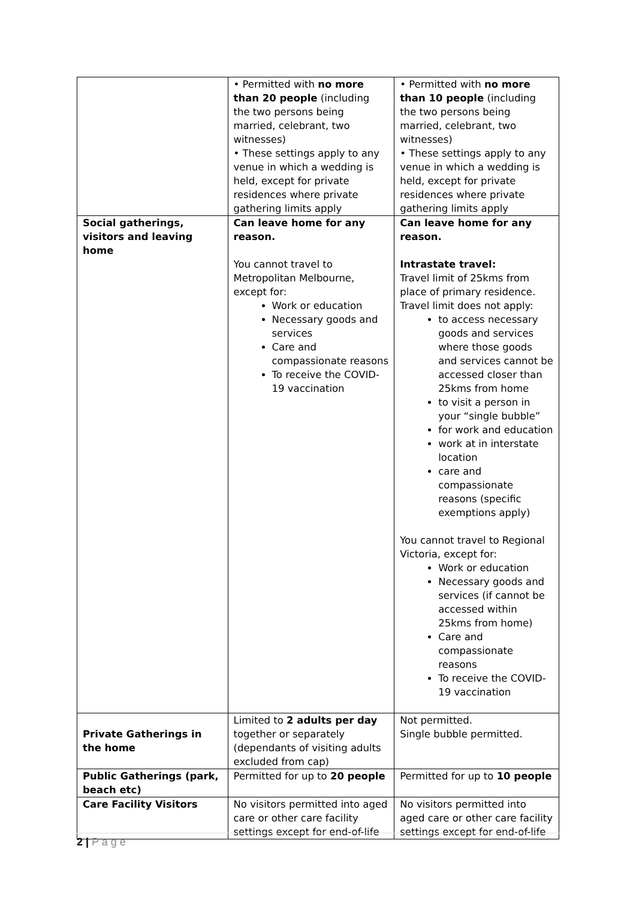| | • Permitted with no more than 20 people (including the two persons being married, celebrant, two witnesses) • These settings apply to any venue in which a wedding is held, except for private residences where private gathering limits apply | • Permitted with no more than 10 people (including the two persons being married, celebrant, two witnesses) • These settings apply to any venue in which a wedding is held, except for private residences where private gathering limits apply |
| Social gatherings, visitors and leaving home | Can leave home for any reason. You cannot travel to Metropolitan Melbourne, except for: Work or education Necessary goods and services Care and compassionate reasons To receive the COVID-19 vaccination | Can leave home for any reason. Intrastate travel: Travel limit of 25kms from place of primary residence. Travel limit does not apply: to access necessary goods and services where those goods and services cannot be accessed closer than 25kms from home to visit a person in your “single bubble” for work and education work at in interstate location care and compassionate reasons (specific exemptions apply) You cannot travel to Regional Victoria, except for: Work or education Necessary goods and services (if cannot be accessed within 25kms from home) Care and compassionate reasons To receive the COVID-19 vaccination |
| Private Gatherings in the home | Limited to 2 adults per day together or separately (dependants of visiting adults excluded from cap) | Not permitted. Single bubble permitted. |
| Public Gatherings (park, beach etc) | Permitted for up to 20 people | Permitted for up to 10 people |
| Care Facility Visitors | No visitors permitted into aged care or other care facility settings except for end-of-life | No visitors permitted into aged care or other care facility settings except for end-of-life |
2 | P a g e